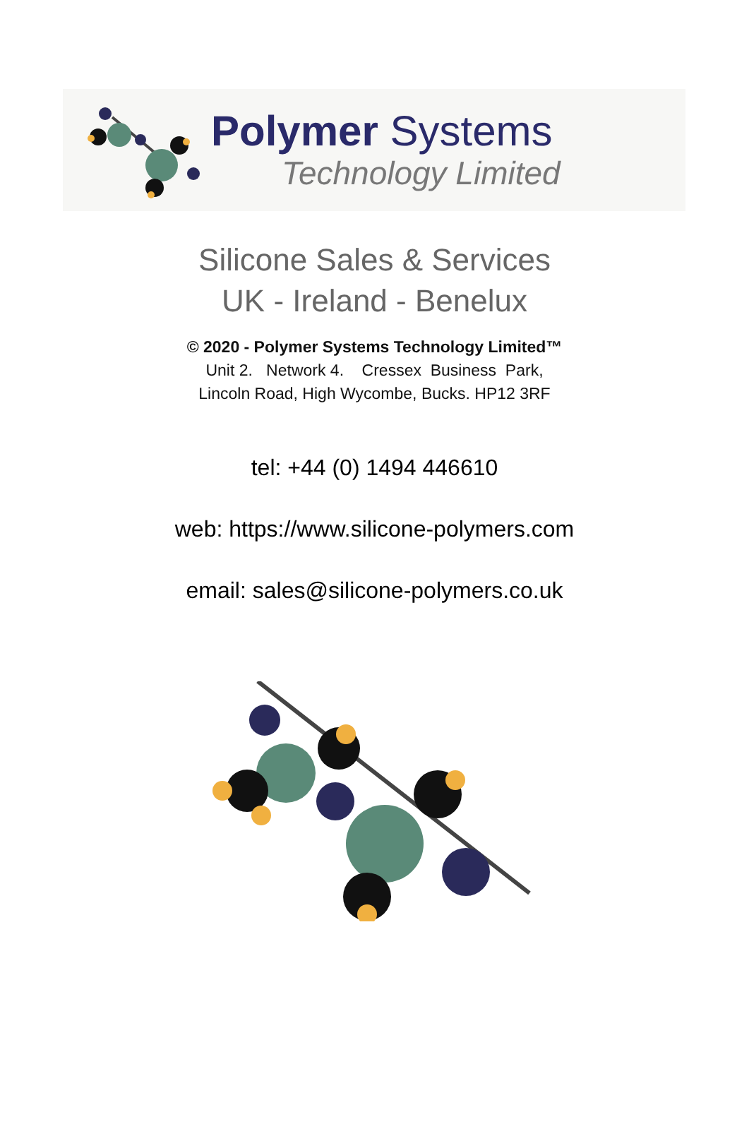Polymer Systems
Technology Limited
Silicone Sales & Services
UK - Ireland - Benelux
© 2020 - Polymer Systems Technology Limited™
Unit 2. Network 4. Cressex Business Park,
Lincoln Road, High Wycombe, Bucks. HP12 3RF
tel: +44 (0) 1494 446610
web: https://www.silicone-polymers.com
email: sales@silicone-polymers.co.uk